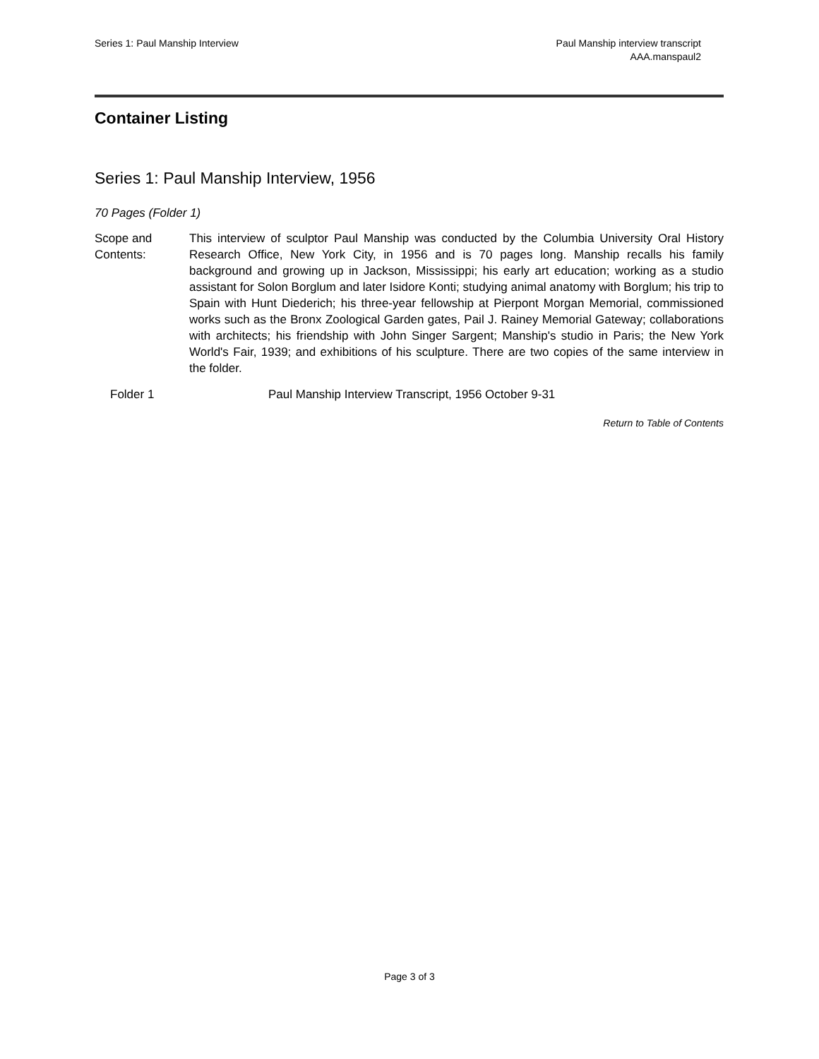Series 1: Paul Manship Interview
Paul Manship interview transcript
AAA.manspaul2
Container Listing
Series 1: Paul Manship Interview, 1956
70 Pages (Folder 1)
Scope and
Contents:
This interview of sculptor Paul Manship was conducted by the Columbia University Oral History Research Office, New York City, in 1956 and is 70 pages long. Manship recalls his family background and growing up in Jackson, Mississippi; his early art education; working as a studio assistant for Solon Borglum and later Isidore Konti; studying animal anatomy with Borglum; his trip to Spain with Hunt Diederich; his three-year fellowship at Pierpont Morgan Memorial, commissioned works such as the Bronx Zoological Garden gates, Pail J. Rainey Memorial Gateway; collaborations with architects; his friendship with John Singer Sargent; Manship's studio in Paris; the New York World's Fair, 1939; and exhibitions of his sculpture. There are two copies of the same interview in the folder.
| Folder 1 | Paul Manship Interview Transcript, 1956 October 9-31 |
Return to Table of Contents
Page 3 of 3